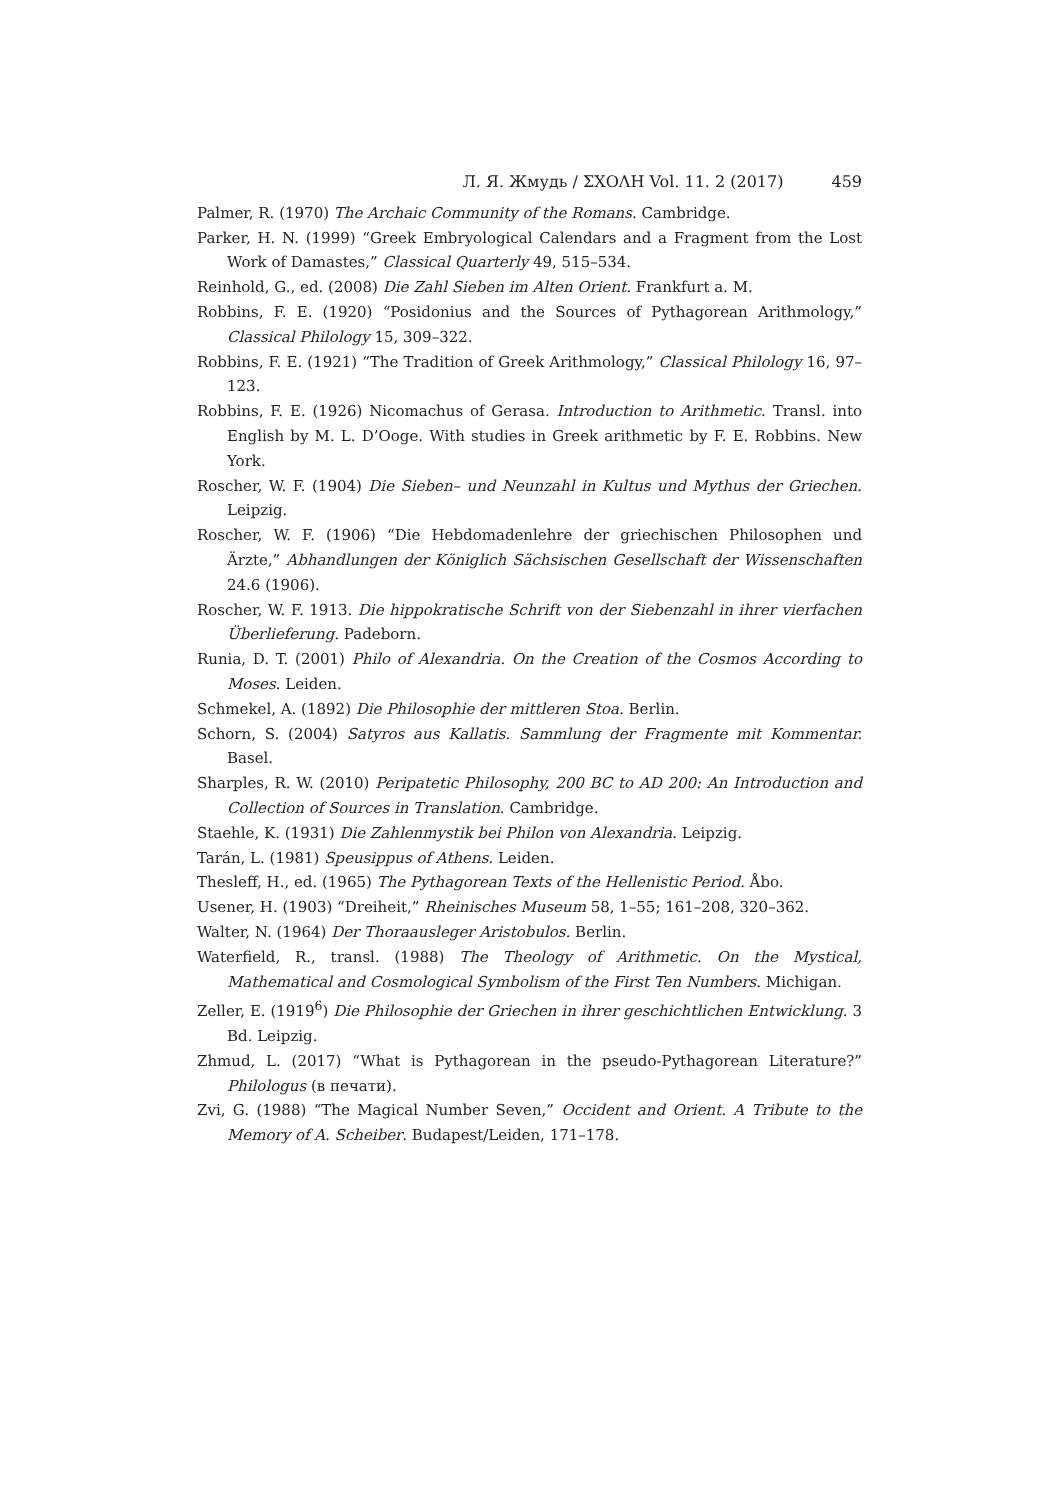Л. Я. Жмудь / ΣΧΟΛΗ Vol. 11. 2 (2017) 459
Palmer, R. (1970) The Archaic Community of the Romans. Cambridge.
Parker, H. N. (1999) “Greek Embryological Calendars and a Fragment from the Lost Work of Damastes,” Classical Quarterly 49, 515–534.
Reinhold, G., ed. (2008) Die Zahl Sieben im Alten Orient. Frankfurt a. M.
Robbins, F. E. (1920) “Posidonius and the Sources of Pythagorean Arithmology,” Classical Philology 15, 309–322.
Robbins, F. E. (1921) “The Tradition of Greek Arithmology,” Classical Philology 16, 97–123.
Robbins, F. E. (1926) Nicomachus of Gerasa. Introduction to Arithmetic. Transl. into English by M. L. D’Ooge. With studies in Greek arithmetic by F. E. Robbins. New York.
Roscher, W. F. (1904) Die Sieben– und Neunzahl in Kultus und Mythus der Griechen. Leipzig.
Roscher, W. F. (1906) “Die Hebdomadenlehre der griechischen Philosophen und Ärzte,” Abhandlungen der Königlich Sächsischen Gesellschaft der Wissenschaften 24.6 (1906).
Roscher, W. F. 1913. Die hippokratische Schrift von der Siebenzahl in ihrer vierfachen Überlieferung. Padeborn.
Runia, D. T. (2001) Philo of Alexandria. On the Creation of the Cosmos According to Moses. Leiden.
Schmekel, A. (1892) Die Philosophie der mittleren Stoa. Berlin.
Schorn, S. (2004) Satyros aus Kallatis. Sammlung der Fragmente mit Kommentar. Basel.
Sharples, R. W. (2010) Peripatetic Philosophy, 200 BC to AD 200: An Introduction and Collection of Sources in Translation. Cambridge.
Staehle, K. (1931) Die Zahlenmystik bei Philon von Alexandria. Leipzig.
Tarán, L. (1981) Speusippus of Athens. Leiden.
Thesleff, H., ed. (1965) The Pythagorean Texts of the Hellenistic Period. Åbo.
Usener, H. (1903) “Dreiheit,” Rheinisches Museum 58, 1–55; 161–208, 320–362.
Walter, N. (1964) Der Thoraausleger Aristobulos. Berlin.
Waterfield, R., transl. (1988) The Theology of Arithmetic. On the Mystical, Mathematical and Cosmological Symbolism of the First Ten Numbers. Michigan.
Zeller, E. (1919<sup>6</sup>) Die Philosophie der Griechen in ihrer geschichtlichen Entwicklung. 3 Bd. Leipzig.
Zhmud, L. (2017) “What is Pythagorean in the pseudo-Pythagorean Literature?” Philologus (в печати).
Zvi, G. (1988) “The Magical Number Seven,” Occident and Orient. A Tribute to the Memory of A. Scheiber. Budapest/Leiden, 171–178.